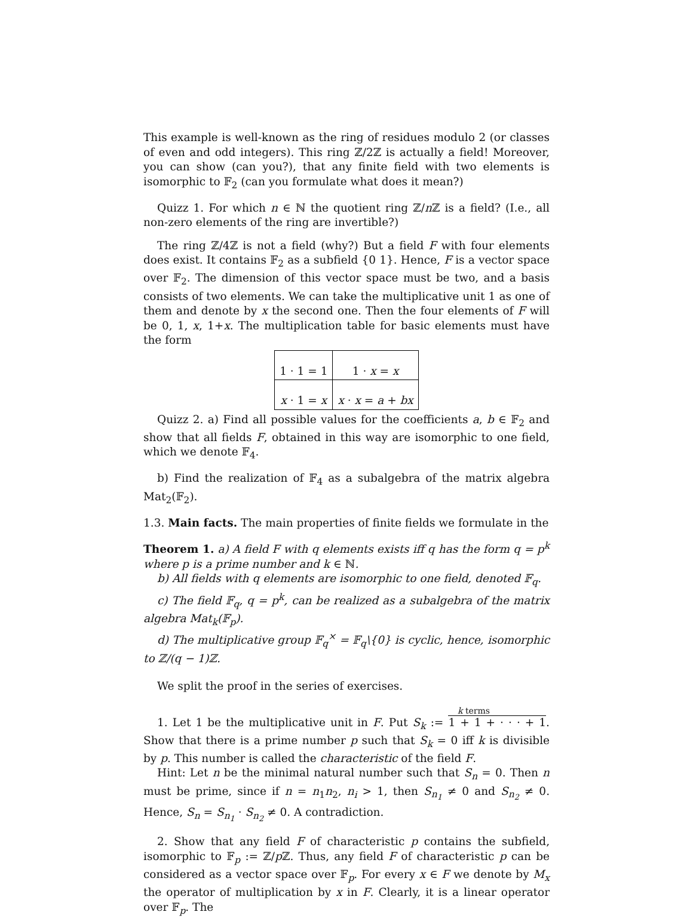This example is well-known as the ring of residues modulo 2 (or classes of even and odd integers). This ring ℤ/2ℤ is actually a field! Moreover, you can show (can you?), that any finite field with two elements is isomorphic to 𝔽<sub>2</sub> (can you formulate what does it mean?)
Quizz 1. For which n ∈ ℕ the quotient ring ℤ/n ℤ is a field? (I.e., all non-zero elements of the ring are invertible?)
The ring ℤ/4ℤ is not a field (why?) But a field F with four elements does exist. It contains 𝔽<sub>2</sub> as a subfield {0 1}. Hence, F is a vector space over 𝔽<sub>2</sub>. The dimension of this vector space must be two, and a basis consists of two elements. We can take the multiplicative unit 1 as one of them and denote by x the second one. Then the four elements of F will be 0, 1, x, 1+x. The multiplication table for basic elements must have the form
| 1 · 1 = 1 | 1 · x = x |
| x · 1 = x | x · x = a + bx |
Quizz 2. a) Find all possible values for the coefficients a, b ∈ 𝔽<sub>2</sub> and show that all fields F, obtained in this way are isomorphic to one field, which we denote 𝔽<sub>4</sub>.
b) Find the realization of 𝔽<sub>4</sub> as a subalgebra of the matrix algebra Mat<sub>2</sub>(𝔽<sub>2</sub>).
1.3. Main facts. The main properties of finite fields we formulate in the
Theorem 1. a) A field F with q elements exists iff q has the form q = p<sup>k</sup> where p is a prime number and k ∈ ℕ.
b) All fields with q elements are isomorphic to one field, denoted 𝔽<sub>q</sub>.
c) The field 𝔽<sub>q</sub>, q = p<sup>k</sup>, can be realized as a subalgebra of the matrix algebra Mat<sub>k</sub>(𝔽<sub>p</sub>).
d) The multiplicative group 𝔽<sub>q</sub><sup>×</sup> = 𝔽<sub>q</sub>\{0} is cyclic, hence, isomorphic to ℤ/(q − 1)ℤ.
We split the proof in the series of exercises.
k terms
1. Let 1 be the multiplicative unit in F. Put S<sub>k</sub> := 1 + 1 + · · · + 1. Show that there is a prime number p such that S<sub>k</sub> = 0 iff k is divisible by p. This number is called the characteristic of the field F.
Hint: Let n be the minimal natural number such that S<sub>n</sub> = 0. Then n must be prime, since if n = n<sub>1</sub>n<sub>2</sub>, n<sub>i</sub> > 1, then S<sub>n<sub>1</sub></sub> ≠ 0 and S<sub>n<sub>2</sub></sub> ≠ 0. Hence, S<sub>n</sub> = S<sub>n<sub>1</sub></sub> · S<sub>n<sub>2</sub></sub> ≠ 0. A contradiction.
2. Show that any field F of characteristic p contains the subfield, isomorphic to 𝔽<sub>p</sub> := ℤ/p ℤ. Thus, any field F of characteristic p can be considered as a vector space over 𝔽<sub>p</sub>. For every x ∈ F we denote by M<sub>x</sub> the operator of multiplication by x in F. Clearly, it is a linear operator over 𝔽<sub>p</sub>. The